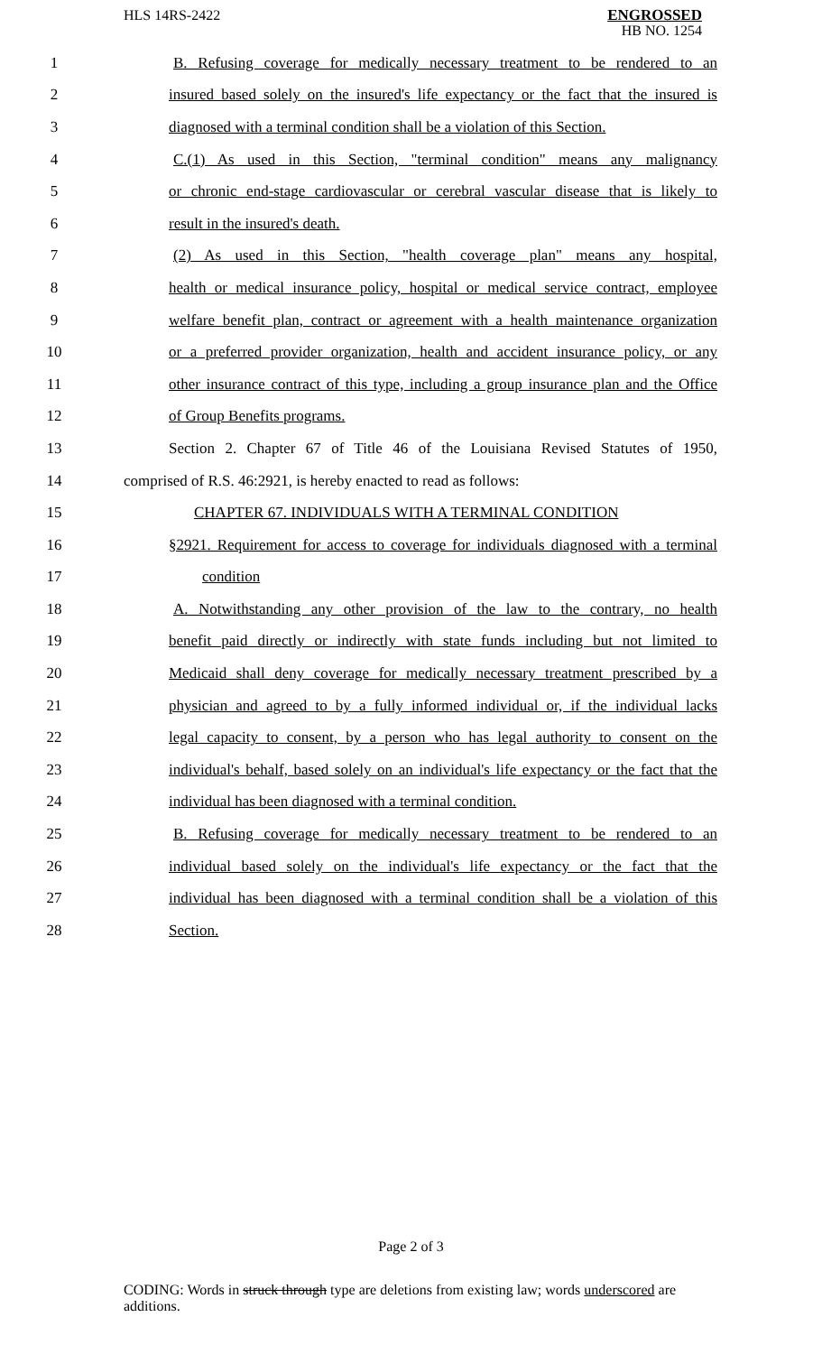HLS 14RS-2422
ENGROSSED
HB NO. 1254
1 B. Refusing coverage for medically necessary treatment to be rendered to an
2 insured based solely on the insured's life expectancy or the fact that the insured is
3 diagnosed with a terminal condition shall be a violation of this Section.
4 C.(1) As used in this Section, "terminal condition" means any malignancy
5 or chronic end-stage cardiovascular or cerebral vascular disease that is likely to
6 result in the insured's death.
7 (2) As used in this Section, "health coverage plan" means any hospital,
8 health or medical insurance policy, hospital or medical service contract, employee
9 welfare benefit plan, contract or agreement with a health maintenance organization
10 or a preferred provider organization, health and accident insurance policy, or any
11 other insurance contract of this type, including a group insurance plan and the Office
12 of Group Benefits programs.
13 Section 2. Chapter 67 of Title 46 of the Louisiana Revised Statutes of 1950,
14 comprised of R.S. 46:2921, is hereby enacted to read as follows:
15 CHAPTER 67. INDIVIDUALS WITH A TERMINAL CONDITION
16 §2921. Requirement for access to coverage for individuals diagnosed with a terminal
17 condition
18 A. Notwithstanding any other provision of the law to the contrary, no health
19 benefit paid directly or indirectly with state funds including but not limited to
20 Medicaid shall deny coverage for medically necessary treatment prescribed by a
21 physician and agreed to by a fully informed individual or, if the individual lacks
22 legal capacity to consent, by a person who has legal authority to consent on the
23 individual's behalf, based solely on an individual's life expectancy or the fact that the
24 individual has been diagnosed with a terminal condition.
25 B. Refusing coverage for medically necessary treatment to be rendered to an
26 individual based solely on the individual's life expectancy or the fact that the
27 individual has been diagnosed with a terminal condition shall be a violation of this
28 Section.
Page 2 of 3
CODING: Words in struck through type are deletions from existing law; words underscored are additions.